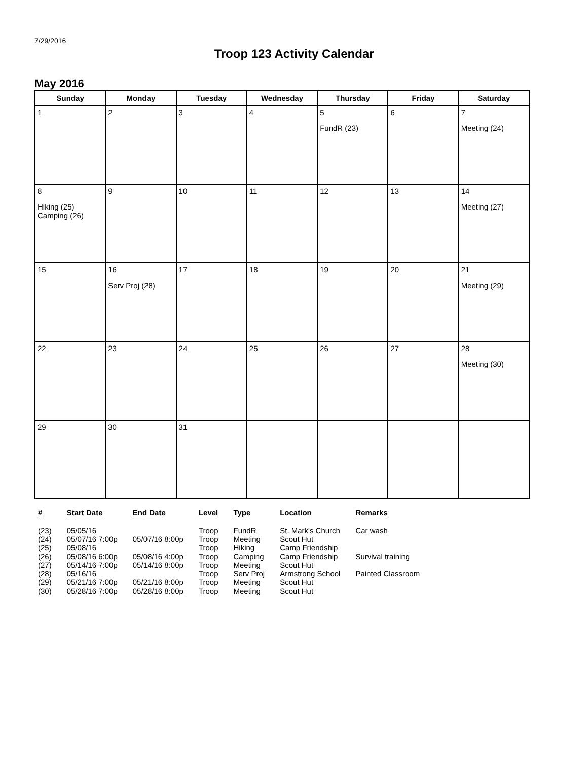7/29/2016
Troop 123 Activity Calendar
May 2016
| Sunday | Monday | Tuesday | Wednesday | Thursday | Friday | Saturday |
| --- | --- | --- | --- | --- | --- | --- |
| 1 | 2 | 3 | 4 | 5 FundR (23) | 6 | 7 Meeting (24) |
| 8 Hiking (25) Camping (26) | 9 | 10 | 11 | 12 | 13 | 14 Meeting (27) |
| 15 | 16 Serv Proj (28) | 17 | 18 | 19 | 20 | 21 Meeting (29) |
| 22 | 23 | 24 | 25 | 26 | 27 | 28 Meeting (30) |
| 29 | 30 | 31 | | | | |
| # | Start Date | End Date | Level | Type | Location | Remarks |
| --- | --- | --- | --- | --- | --- | --- |
| (23) | 05/05/16 | | Troop | FundR | St. Mark's Church | Car wash |
| (24) | 05/07/16 7:00p | 05/07/16 8:00p | Troop | Meeting | Scout Hut | |
| (25) | 05/08/16 | | Troop | Hiking | Camp Friendship | |
| (26) | 05/08/16 6:00p | 05/08/16 4:00p | Troop | Camping | Camp Friendship | Survival training |
| (27) | 05/14/16 7:00p | 05/14/16 8:00p | Troop | Meeting | Scout Hut | |
| (28) | 05/16/16 | | Troop | Serv Proj | Armstrong School | Painted Classroom |
| (29) | 05/21/16 7:00p | 05/21/16 8:00p | Troop | Meeting | Scout Hut | |
| (30) | 05/28/16 7:00p | 05/28/16 8:00p | Troop | Meeting | Scout Hut | |